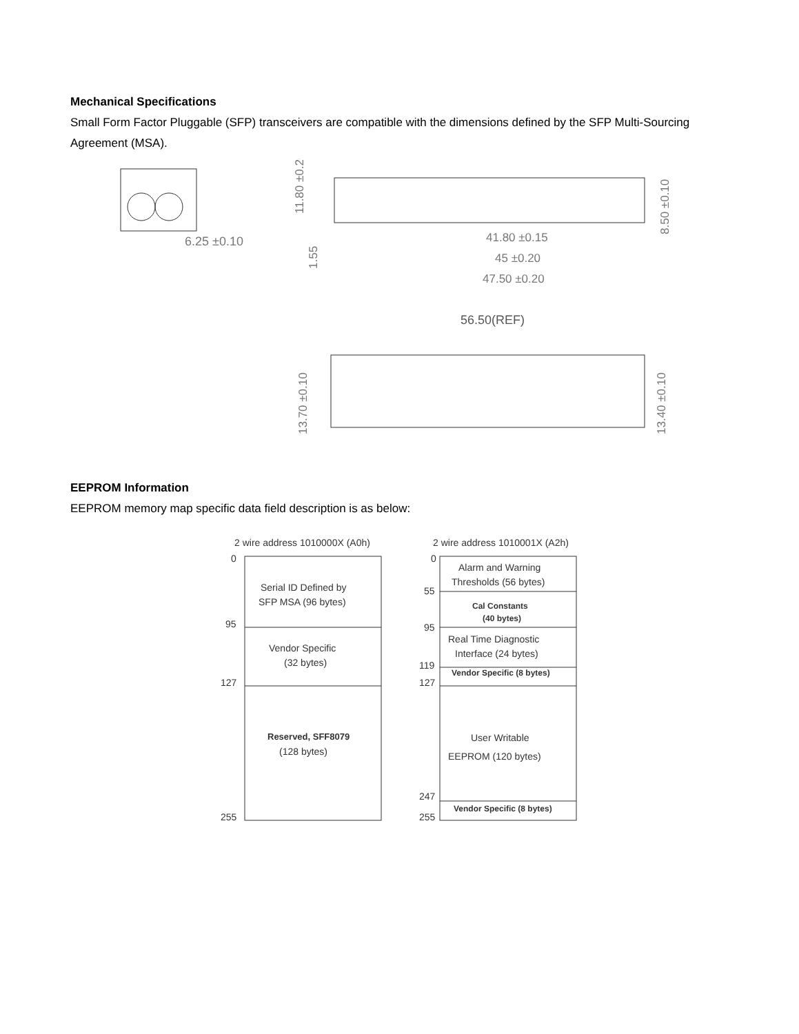Mechanical Specifications
Small Form Factor Pluggable (SFP) transceivers are compatible with the dimensions defined by the SFP Multi-Sourcing Agreement (MSA).
6.25 ±0.10
11.80 ±0.20
1.55
8.50 ±0.10
41.80 ±0.15
45 ±0.20
47.50 ±0.20
56.50(REF)
13.70 ±0.10
13.40 ±0.10
EEPROM Information
EEPROM memory map specific data field description is as below:
2 wire address 1010000X (A0h)
2 wire address 1010001X (A2h)
0
95
127
255
Serial ID Defined by
SFP MSA (96 bytes)
Vendor Specific
(32 bytes)
Reserved, SFF8079
(128 bytes)
0
55
95
119
127
247
255
Alarm and Warning
Thresholds (56 bytes)
Cal Constants
(40 bytes)
Real Time Diagnostic
Interface (24 bytes)
Vendor Specific (8 bytes)
User Writable
EEPROM (120 bytes)
Vendor Specific (8 bytes)